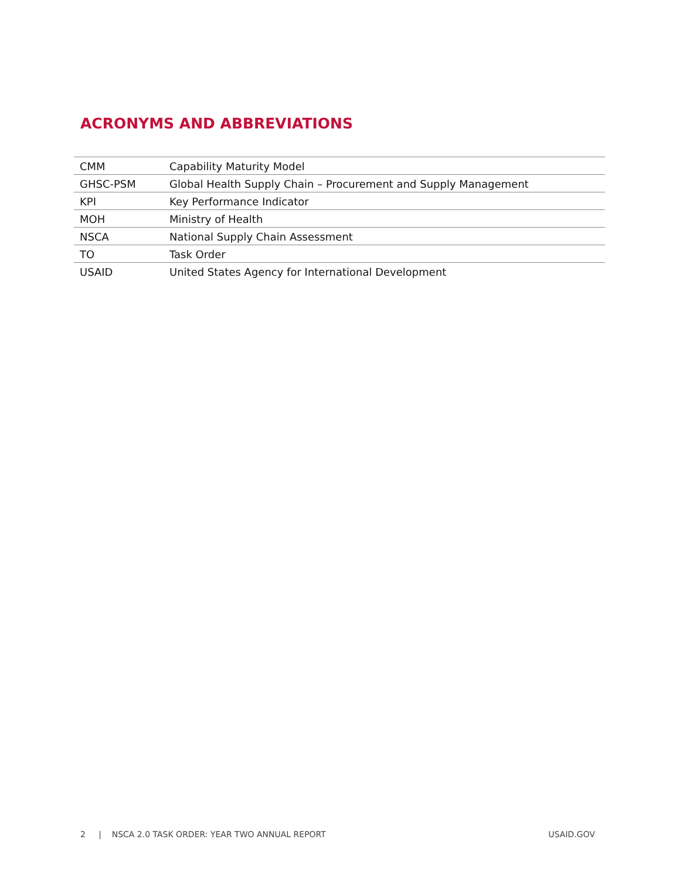ACRONYMS AND ABBREVIATIONS
| CMM | Capability Maturity Model |
| GHSC-PSM | Global Health Supply Chain – Procurement and Supply Management |
| KPI | Key Performance Indicator |
| MOH | Ministry of Health |
| NSCA | National Supply Chain Assessment |
| TO | Task Order |
| USAID | United States Agency for International Development |
2 | NSCA 2.0 TASK ORDER: YEAR TWO ANNUAL REPORT USAID.GOV